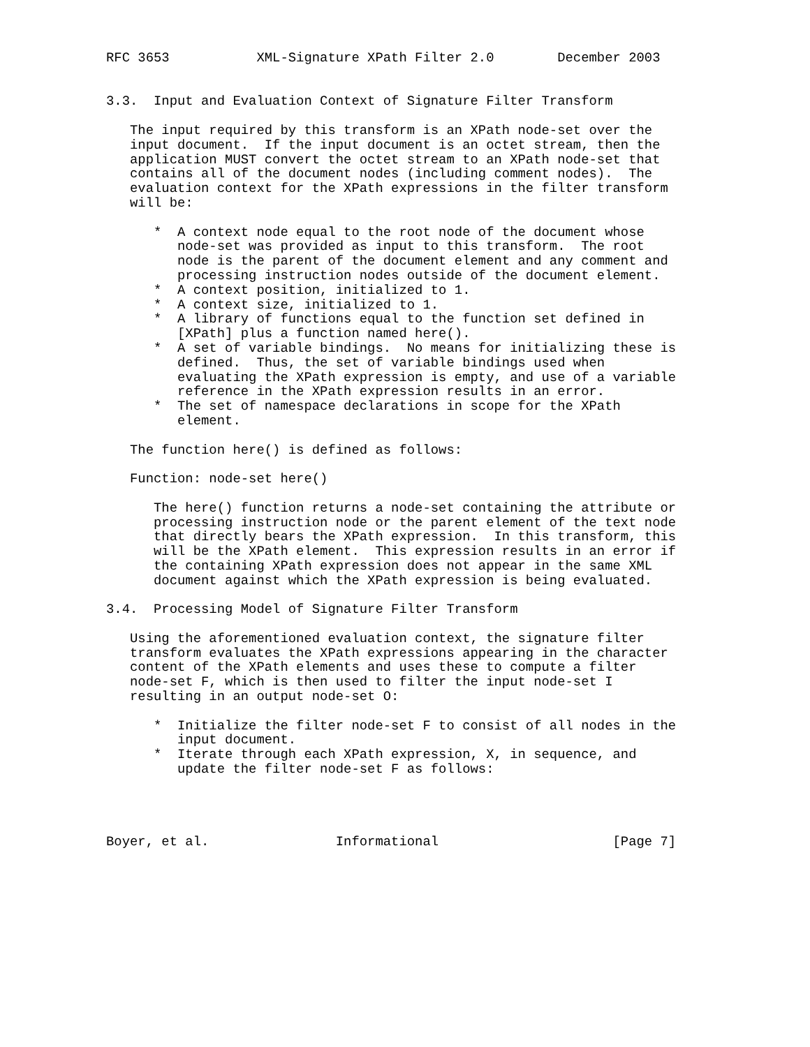RFC 3653           XML-Signature XPath Filter 2.0        December 2003


3.3.  Input and Evaluation Context of Signature Filter Transform

   The input required by this transform is an XPath node-set over the
   input document.  If the input document is an octet stream, then the
   application MUST convert the octet stream to an XPath node-set that
   contains all of the document nodes (including comment nodes).  The
   evaluation context for the XPath expressions in the filter transform
   will be:

      *  A context node equal to the root node of the document whose
         node-set was provided as input to this transform.  The root
         node is the parent of the document element and any comment and
         processing instruction nodes outside of the document element.
      *  A context position, initialized to 1.
      *  A context size, initialized to 1.
      *  A library of functions equal to the function set defined in
         [XPath] plus a function named here().
      *  A set of variable bindings.  No means for initializing these is
         defined.  Thus, the set of variable bindings used when
         evaluating the XPath expression is empty, and use of a variable
         reference in the XPath expression results in an error.
      *  The set of namespace declarations in scope for the XPath
         element.

   The function here() is defined as follows:

   Function: node-set here()

      The here() function returns a node-set containing the attribute or
      processing instruction node or the parent element of the text node
      that directly bears the XPath expression.  In this transform, this
      will be the XPath element.  This expression results in an error if
      the containing XPath expression does not appear in the same XML
      document against which the XPath expression is being evaluated.

3.4.  Processing Model of Signature Filter Transform

   Using the aforementioned evaluation context, the signature filter
   transform evaluates the XPath expressions appearing in the character
   content of the XPath elements and uses these to compute a filter
   node-set F, which is then used to filter the input node-set I
   resulting in an output node-set O:

      *  Initialize the filter node-set F to consist of all nodes in the
         input document.
      *  Iterate through each XPath expression, X, in sequence, and
         update the filter node-set F as follows:




Boyer, et al.                Informational                      [Page 7]